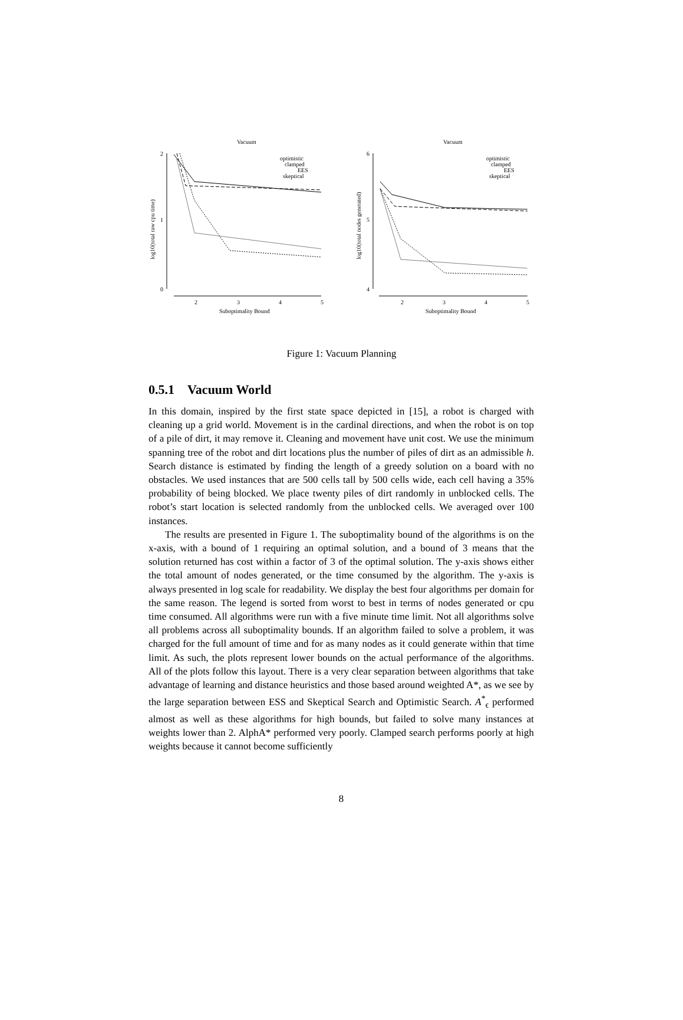Vacuum
Vacuum
optimistic
clamped
EES
skeptical
optimistic
clamped
EES
skeptical
2
1
0
6
5
4
2
3
4
5
2
3
4
5
Suboptimality Bound
Suboptimality Bound
log10(total raw cpu time)
log10(total nodes generated)
Figure 1: Vacuum Planning
0.5.1 Vacuum World
In this domain, inspired by the first state space depicted in [15], a robot is charged with cleaning up a grid world. Movement is in the cardinal directions, and when the robot is on top of a pile of dirt, it may remove it. Cleaning and movement have unit cost. We use the minimum spanning tree of the robot and dirt locations plus the number of piles of dirt as an admissible h. Search distance is estimated by finding the length of a greedy solution on a board with no obstacles. We used instances that are 500 cells tall by 500 cells wide, each cell having a 35% probability of being blocked. We place twenty piles of dirt randomly in unblocked cells. The robot’s start location is selected randomly from the unblocked cells. We averaged over 100 instances.
The results are presented in Figure 1. The suboptimality bound of the algorithms is on the x-axis, with a bound of 1 requiring an optimal solution, and a bound of 3 means that the solution returned has cost within a factor of 3 of the optimal solution. The y-axis shows either the total amount of nodes generated, or the time consumed by the algorithm. The y-axis is always presented in log scale for readability. We display the best four algorithms per domain for the same reason. The legend is sorted from worst to best in terms of nodes generated or cpu time consumed. All algorithms were run with a five minute time limit. Not all algorithms solve all problems across all suboptimality bounds. If an algorithm failed to solve a problem, it was charged for the full amount of time and for as many nodes as it could generate within that time limit. As such, the plots represent lower bounds on the actual performance of the algorithms. All of the plots follow this layout. There is a very clear separation between algorithms that take advantage of learning and distance heuristics and those based around weighted A*, as we see by the large separation between ESS and Skeptical Search and Optimistic Search. A<sup>*</sup><sub>ϵ</sub> performed almost as well as these algorithms for high bounds, but failed to solve many instances at weights lower than 2. AlphA* performed very poorly. Clamped search performs poorly at high weights because it cannot become sufficiently
8